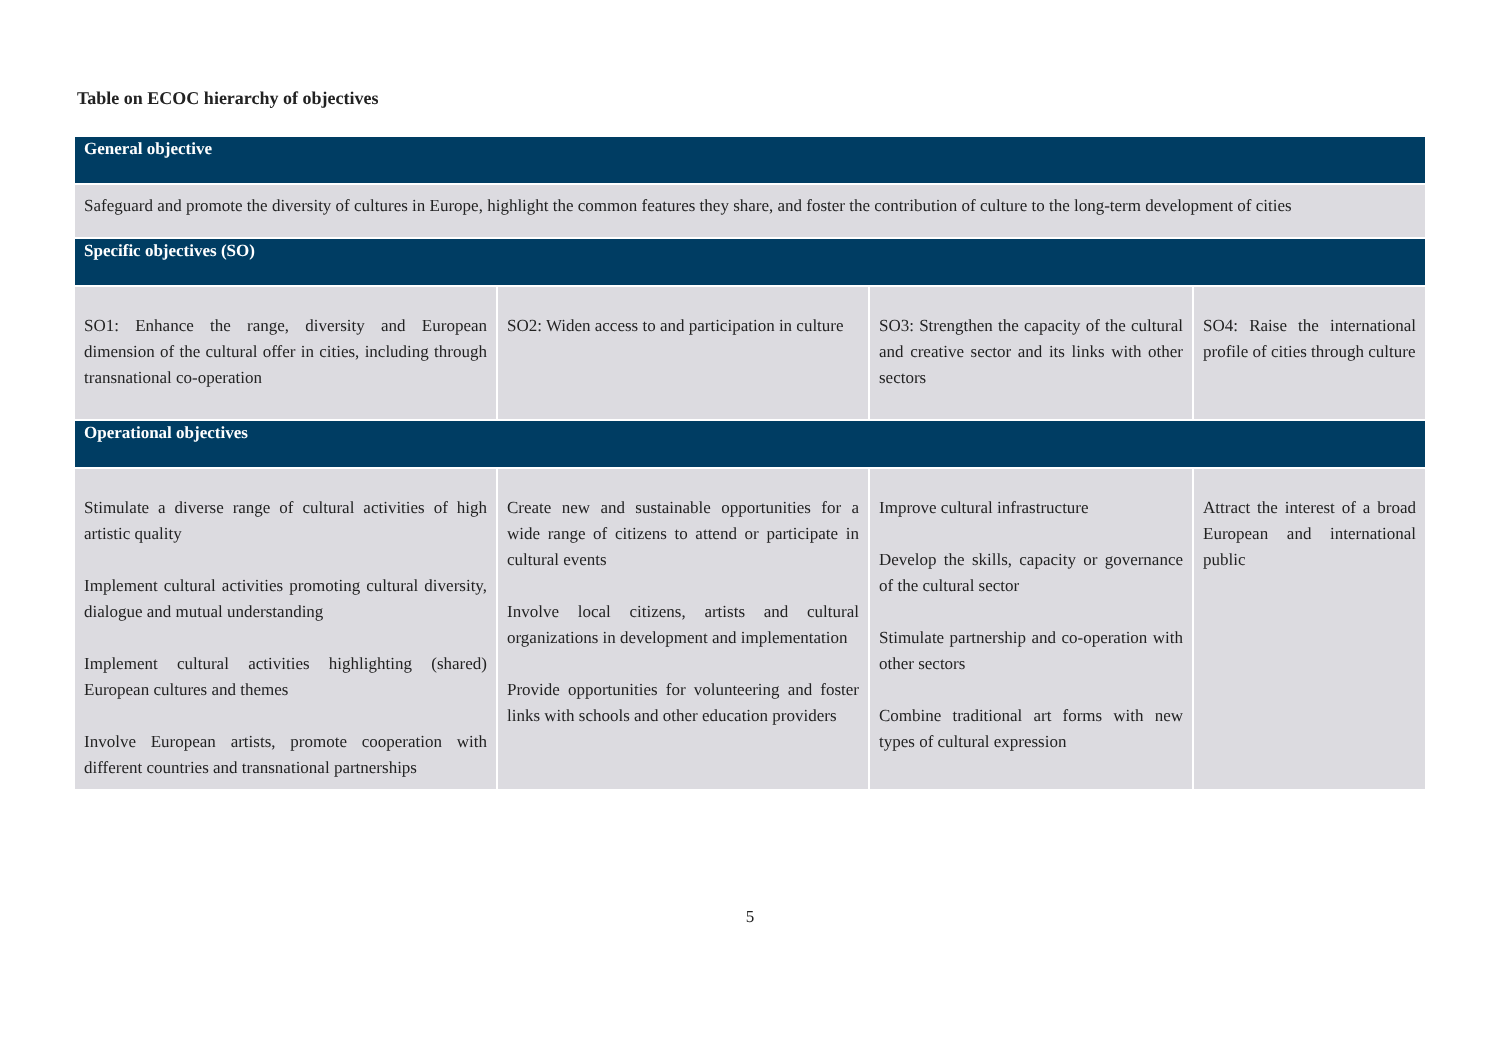Table on ECOC hierarchy of objectives
| General objective | | | |
| --- | --- | --- | --- |
| Safeguard and promote the diversity of cultures in Europe, highlight the common features they share, and foster the contribution of culture to the long-term development of cities | | | |
| Specific objectives (SO) | | | |
| SO1: Enhance the range, diversity and European dimension of the cultural offer in cities, including through transnational co-operation | SO2: Widen access to and participation in culture | SO3: Strengthen the capacity of the cultural and creative sector and its links with other sectors | SO4: Raise the international profile of cities through culture |
| Operational objectives | | | |
| Stimulate a diverse range of cultural activities of high artistic quality Implement cultural activities promoting cultural diversity, dialogue and mutual understanding Implement cultural activities highlighting (shared) European cultures and themes Involve European artists, promote cooperation with different countries and transnational partnerships | Create new and sustainable opportunities for a wide range of citizens to attend or participate in cultural events Involve local citizens, artists and cultural organizations in development and implementation Provide opportunities for volunteering and foster links with schools and other education providers | Improve cultural infrastructure Develop the skills, capacity or governance of the cultural sector Stimulate partnership and co-operation with other sectors Combine traditional art forms with new types of cultural expression | Attract the interest of a broad European and international public |
5